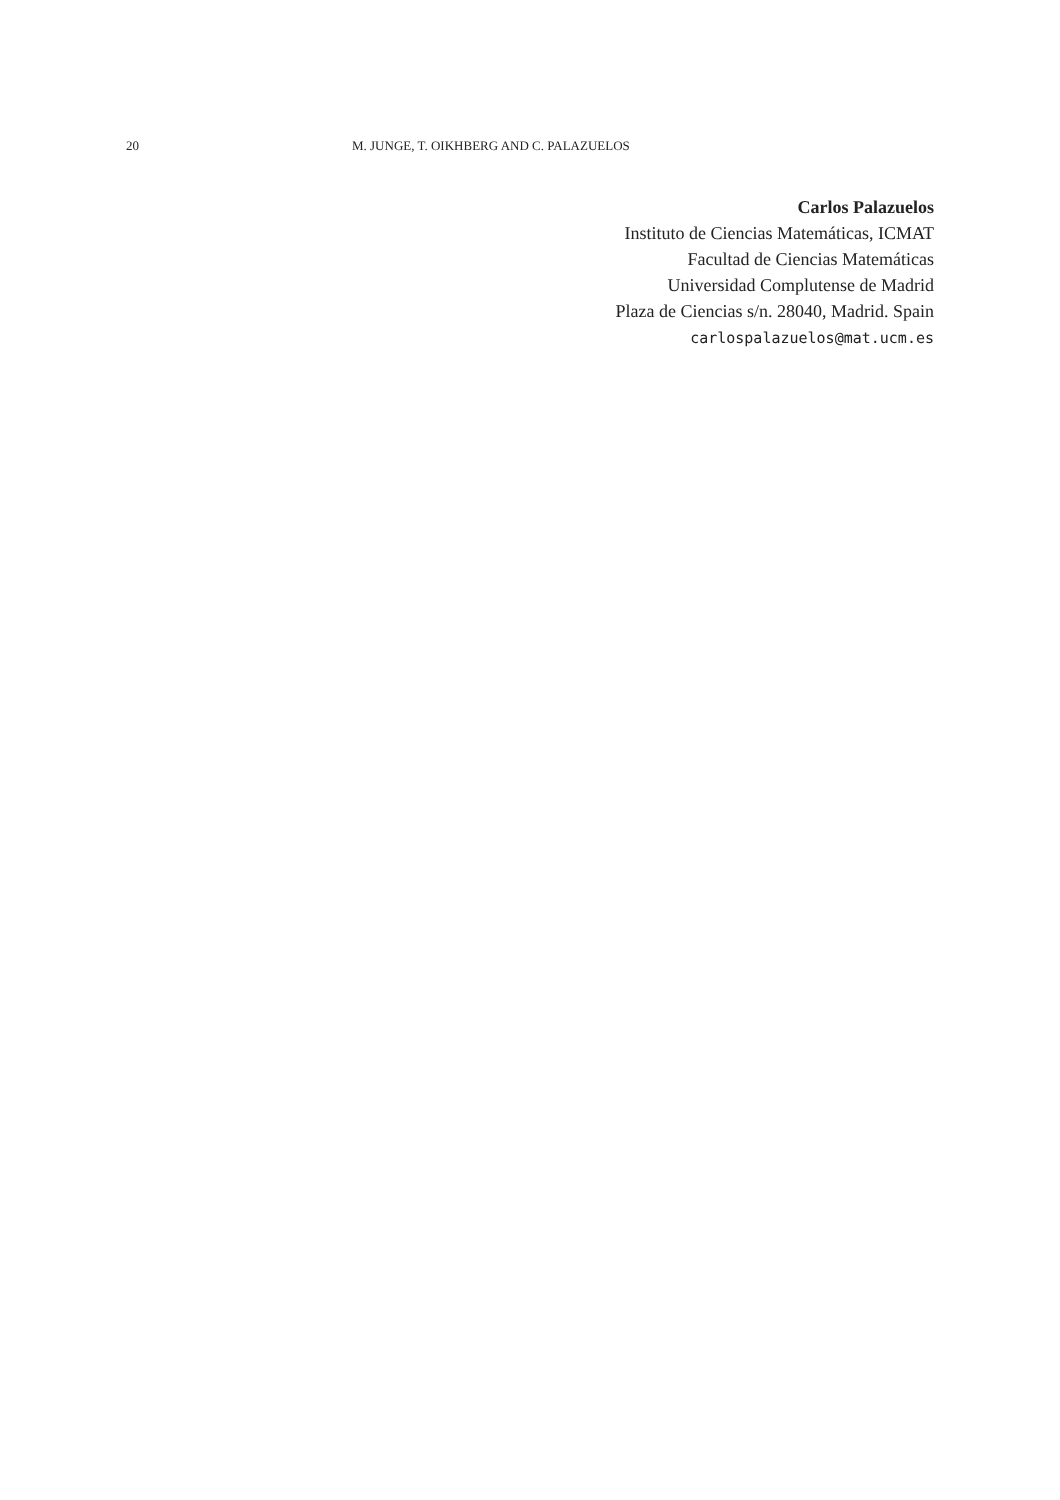20 M. JUNGE, T. OIKHBERG AND C. PALAZUELOS
Carlos Palazuelos
Instituto de Ciencias Matemáticas, ICMAT
Facultad de Ciencias Matemáticas
Universidad Complutense de Madrid
Plaza de Ciencias s/n. 28040, Madrid. Spain
carlospalazuelos@mat.ucm.es